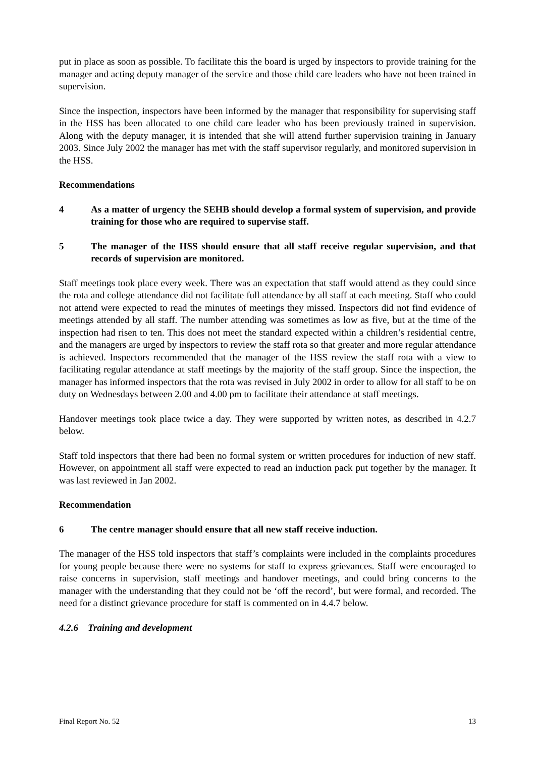put in place as soon as possible. To facilitate this the board is urged by inspectors to provide training for the manager and acting deputy manager of the service and those child care leaders who have not been trained in supervision.
Since the inspection, inspectors have been informed by the manager that responsibility for supervising staff in the HSS has been allocated to one child care leader who has been previously trained in supervision. Along with the deputy manager, it is intended that she will attend further supervision training in January 2003. Since July 2002 the manager has met with the staff supervisor regularly, and monitored supervision in the HSS.
Recommendations
4 As a matter of urgency the SEHB should develop a formal system of supervision, and provide training for those who are required to supervise staff.
5 The manager of the HSS should ensure that all staff receive regular supervision, and that records of supervision are monitored.
Staff meetings took place every week. There was an expectation that staff would attend as they could since the rota and college attendance did not facilitate full attendance by all staff at each meeting. Staff who could not attend were expected to read the minutes of meetings they missed. Inspectors did not find evidence of meetings attended by all staff. The number attending was sometimes as low as five, but at the time of the inspection had risen to ten. This does not meet the standard expected within a children’s residential centre, and the managers are urged by inspectors to review the staff rota so that greater and more regular attendance is achieved. Inspectors recommended that the manager of the HSS review the staff rota with a view to facilitating regular attendance at staff meetings by the majority of the staff group. Since the inspection, the manager has informed inspectors that the rota was revised in July 2002 in order to allow for all staff to be on duty on Wednesdays between 2.00 and 4.00 pm to facilitate their attendance at staff meetings.
Handover meetings took place twice a day. They were supported by written notes, as described in 4.2.7 below.
Staff told inspectors that there had been no formal system or written procedures for induction of new staff. However, on appointment all staff were expected to read an induction pack put together by the manager. It was last reviewed in Jan 2002.
Recommendation
6 The centre manager should ensure that all new staff receive induction.
The manager of the HSS told inspectors that staff’s complaints were included in the complaints procedures for young people because there were no systems for staff to express grievances. Staff were encouraged to raise concerns in supervision, staff meetings and handover meetings, and could bring concerns to the manager with the understanding that they could not be ‘off the record’, but were formal, and recorded. The need for a distinct grievance procedure for staff is commented on in 4.4.7 below.
4.2.6 Training and development
Final Report No. 52 13